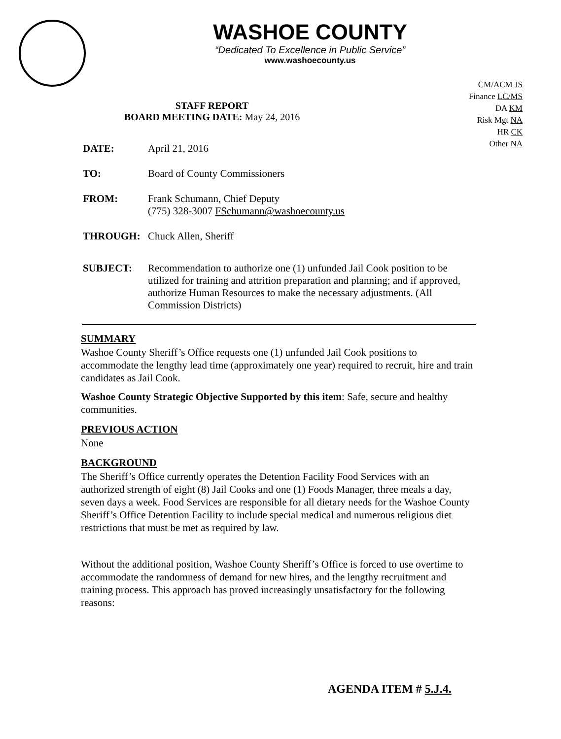WASHOE COUNTY
“Dedicated To Excellence in Public Service”
www.washoecounty.us
CM/ACM JS
Finance LC/MS
DA KM
Risk Mgt NA
HR CK
Other NA
STAFF REPORT
BOARD MEETING DATE: May 24, 2016
DATE: April 21, 2016
TO: Board of County Commissioners
FROM: Frank Schumann, Chief Deputy
(775) 328-3007 FSchumann@washoecounty.us
THROUGH: Chuck Allen, Sheriff
SUBJECT: Recommendation to authorize one (1) unfunded Jail Cook position to be utilized for training and attrition preparation and planning; and if approved, authorize Human Resources to make the necessary adjustments. (All Commission Districts)
SUMMARY
Washoe County Sheriff’s Office requests one (1) unfunded Jail Cook positions to accommodate the lengthy lead time (approximately one year) required to recruit, hire and train candidates as Jail Cook.
Washoe County Strategic Objective Supported by this item: Safe, secure and healthy communities.
PREVIOUS ACTION
None
BACKGROUND
The Sheriff’s Office currently operates the Detention Facility Food Services with an authorized strength of eight (8) Jail Cooks and one (1) Foods Manager, three meals a day, seven days a week. Food Services are responsible for all dietary needs for the Washoe County Sheriff’s Office Detention Facility to include special medical and numerous religious diet restrictions that must be met as required by law.
Without the additional position, Washoe County Sheriff’s Office is forced to use overtime to accommodate the randomness of demand for new hires, and the lengthy recruitment and training process. This approach has proved increasingly unsatisfactory for the following reasons:
AGENDA ITEM # 5.J.4.